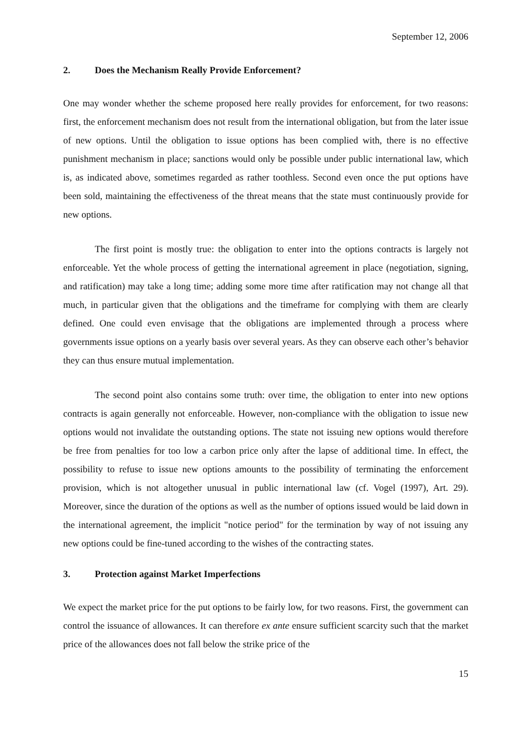September 12, 2006
2. Does the Mechanism Really Provide Enforcement?
One may wonder whether the scheme proposed here really provides for enforcement, for two reasons: first, the enforcement mechanism does not result from the international obligation, but from the later issue of new options. Until the obligation to issue options has been complied with, there is no effective punishment mechanism in place; sanctions would only be possible under public international law, which is, as indicated above, sometimes regarded as rather toothless. Second even once the put options have been sold, maintaining the effectiveness of the threat means that the state must continuously provide for new options.
The first point is mostly true: the obligation to enter into the options contracts is largely not enforceable. Yet the whole process of getting the international agreement in place (negotiation, signing, and ratification) may take a long time; adding some more time after ratification may not change all that much, in particular given that the obligations and the timeframe for complying with them are clearly defined. One could even envisage that the obligations are implemented through a process where governments issue options on a yearly basis over several years. As they can observe each other’s behavior they can thus ensure mutual implementation.
The second point also contains some truth: over time, the obligation to enter into new options contracts is again generally not enforceable. However, non-compliance with the obligation to issue new options would not invalidate the outstanding options. The state not issuing new options would therefore be free from penalties for too low a carbon price only after the lapse of additional time. In effect, the possibility to refuse to issue new options amounts to the possibility of terminating the enforcement provision, which is not altogether unusual in public international law (cf. Vogel (1997), Art. 29). Moreover, since the duration of the options as well as the number of options issued would be laid down in the international agreement, the implicit "notice period" for the termination by way of not issuing any new options could be fine-tuned according to the wishes of the contracting states.
3. Protection against Market Imperfections
We expect the market price for the put options to be fairly low, for two reasons. First, the government can control the issuance of allowances. It can therefore ex ante ensure sufficient scarcity such that the market price of the allowances does not fall below the strike price of the
15